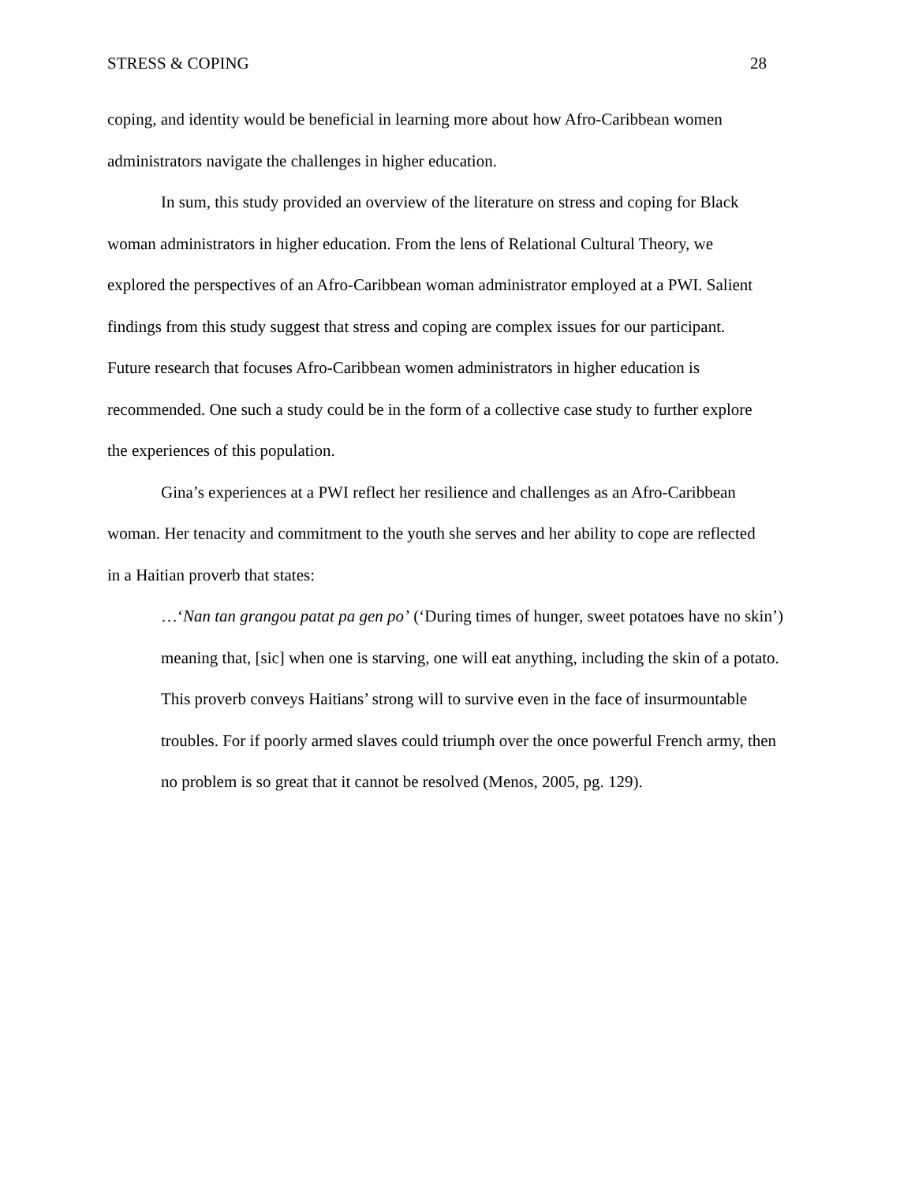STRESS & COPING 28
coping, and identity would be beneficial in learning more about how Afro-Caribbean women administrators navigate the challenges in higher education.
In sum, this study provided an overview of the literature on stress and coping for Black woman administrators in higher education. From the lens of Relational Cultural Theory, we explored the perspectives of an Afro-Caribbean woman administrator employed at a PWI. Salient findings from this study suggest that stress and coping are complex issues for our participant. Future research that focuses Afro-Caribbean women administrators in higher education is recommended. One such a study could be in the form of a collective case study to further explore the experiences of this population.
Gina’s experiences at a PWI reflect her resilience and challenges as an Afro-Caribbean woman. Her tenacity and commitment to the youth she serves and her ability to cope are reflected in a Haitian proverb that states:
…‘Nan tan grangou patat pa gen po’ (‘During times of hunger, sweet potatoes have no skin’) meaning that, [sic] when one is starving, one will eat anything, including the skin of a potato. This proverb conveys Haitians’ strong will to survive even in the face of insurmountable troubles. For if poorly armed slaves could triumph over the once powerful French army, then no problem is so great that it cannot be resolved (Menos, 2005, pg. 129).